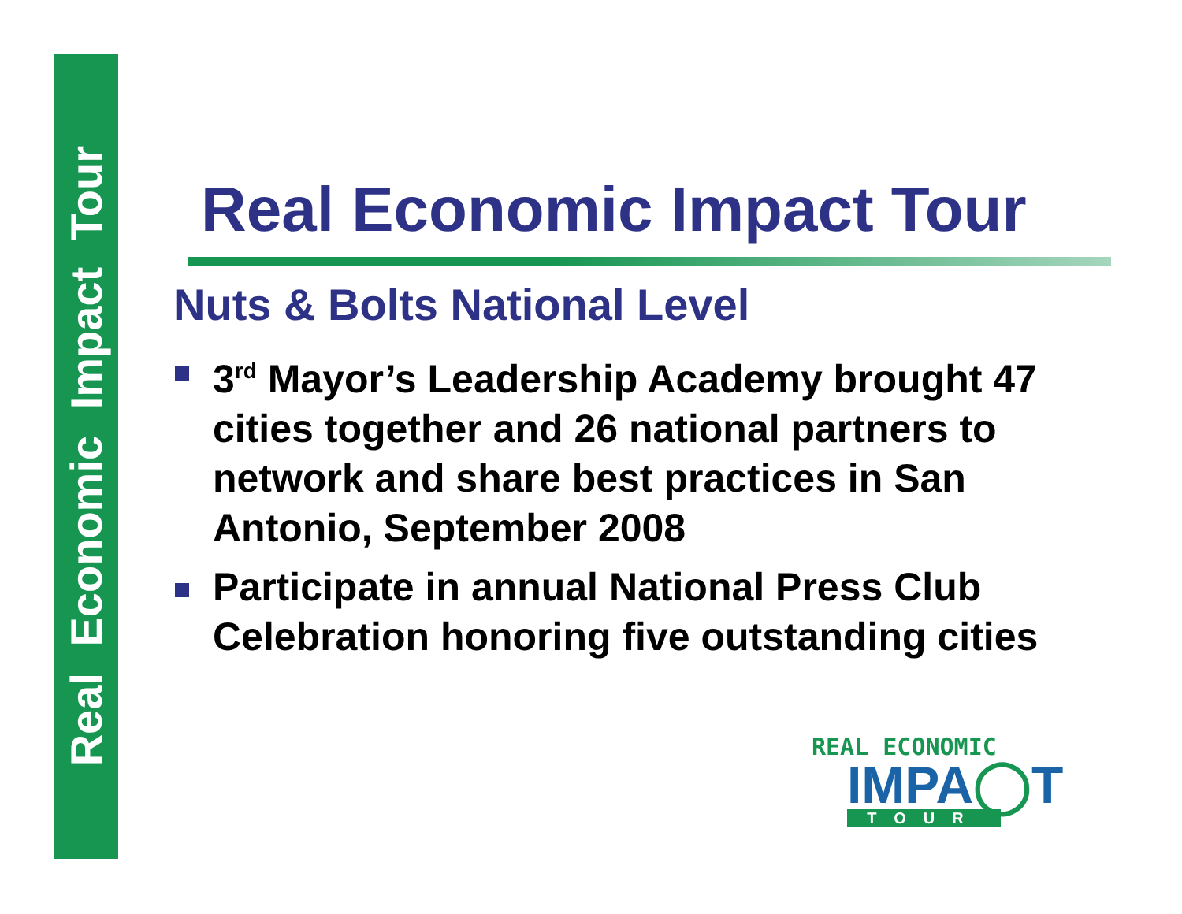Real Economic Impact Tour
Real Economic Impact Tour
Nuts & Bolts National Level
3<sup>rd</sup> Mayor’s Leadership Academy brought 47 cities together and 26 national partners to network and share best practices in San Antonio, September 2008
Participate in annual National Press Club Celebration honoring five outstanding cities
REAL ECONOMIC
IMPA◯T
TOUR